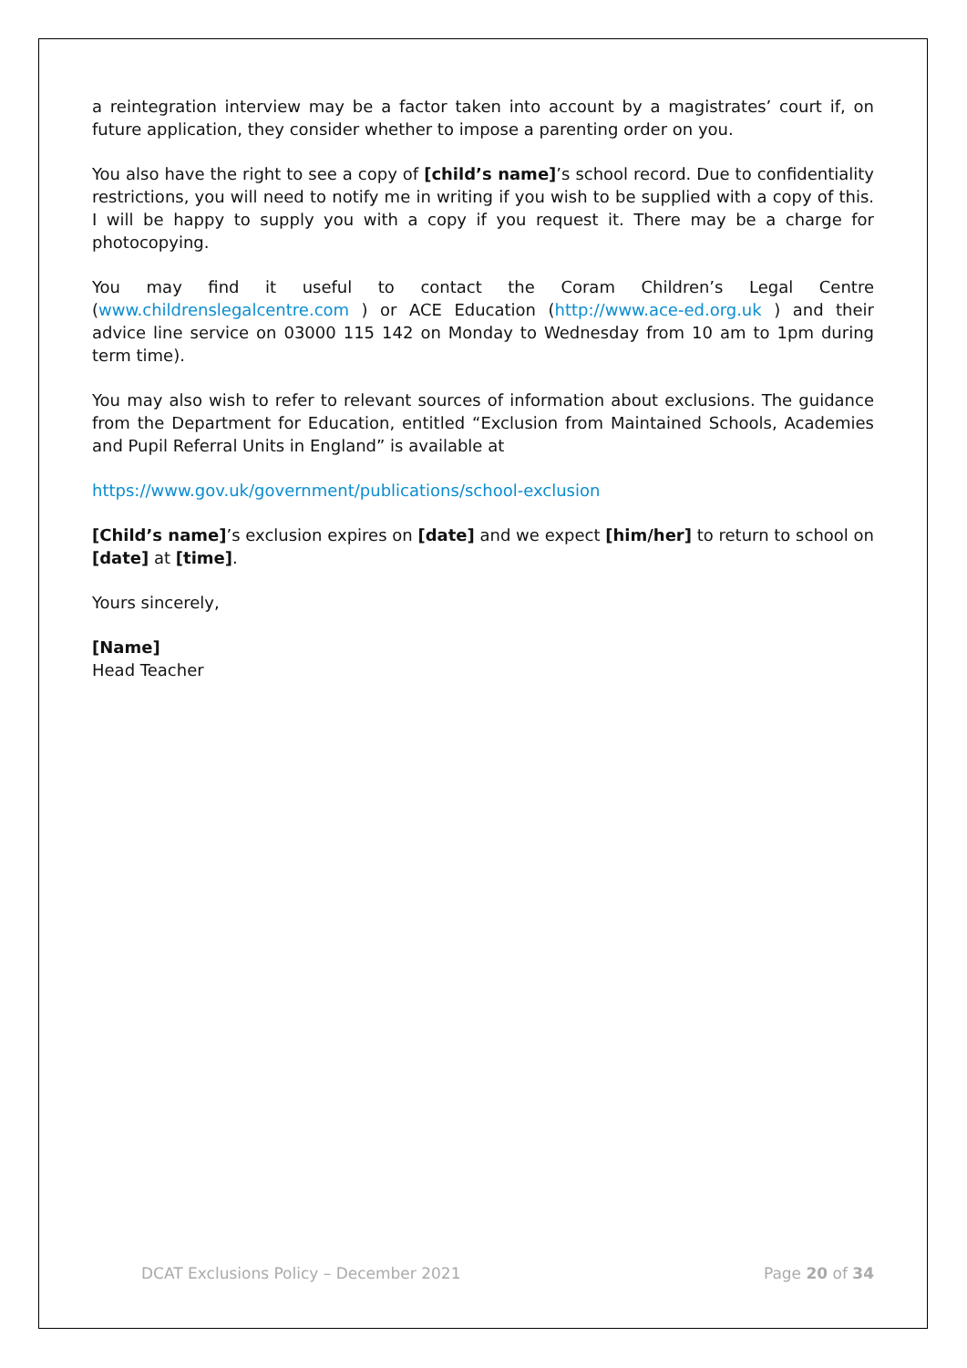a reintegration interview may be a factor taken into account by a magistrates’ court if, on future application, they consider whether to impose a parenting order on you.
You also have the right to see a copy of [child’s name]’s school record. Due to confidentiality restrictions, you will need to notify me in writing if you wish to be supplied with a copy of this. I will be happy to supply you with a copy if you request it. There may be a charge for photocopying.
You may find it useful to contact the Coram Children’s Legal Centre (www.childrenslegalcentre.com ) or ACE Education (http://www.ace-ed.org.uk ) and their advice line service on 03000 115 142 on Monday to Wednesday from 10 am to 1pm during term time).
You may also wish to refer to relevant sources of information about exclusions. The guidance from the Department for Education, entitled “Exclusion from Maintained Schools, Academies and Pupil Referral Units in England” is available at
https://www.gov.uk/government/publications/school-exclusion
[Child’s name]’s exclusion expires on [date] and we expect [him/her] to return to school on [date] at [time].
Yours sincerely,
[Name]
Head Teacher
DCAT Exclusions Policy – December 2021 Page 20 of 34